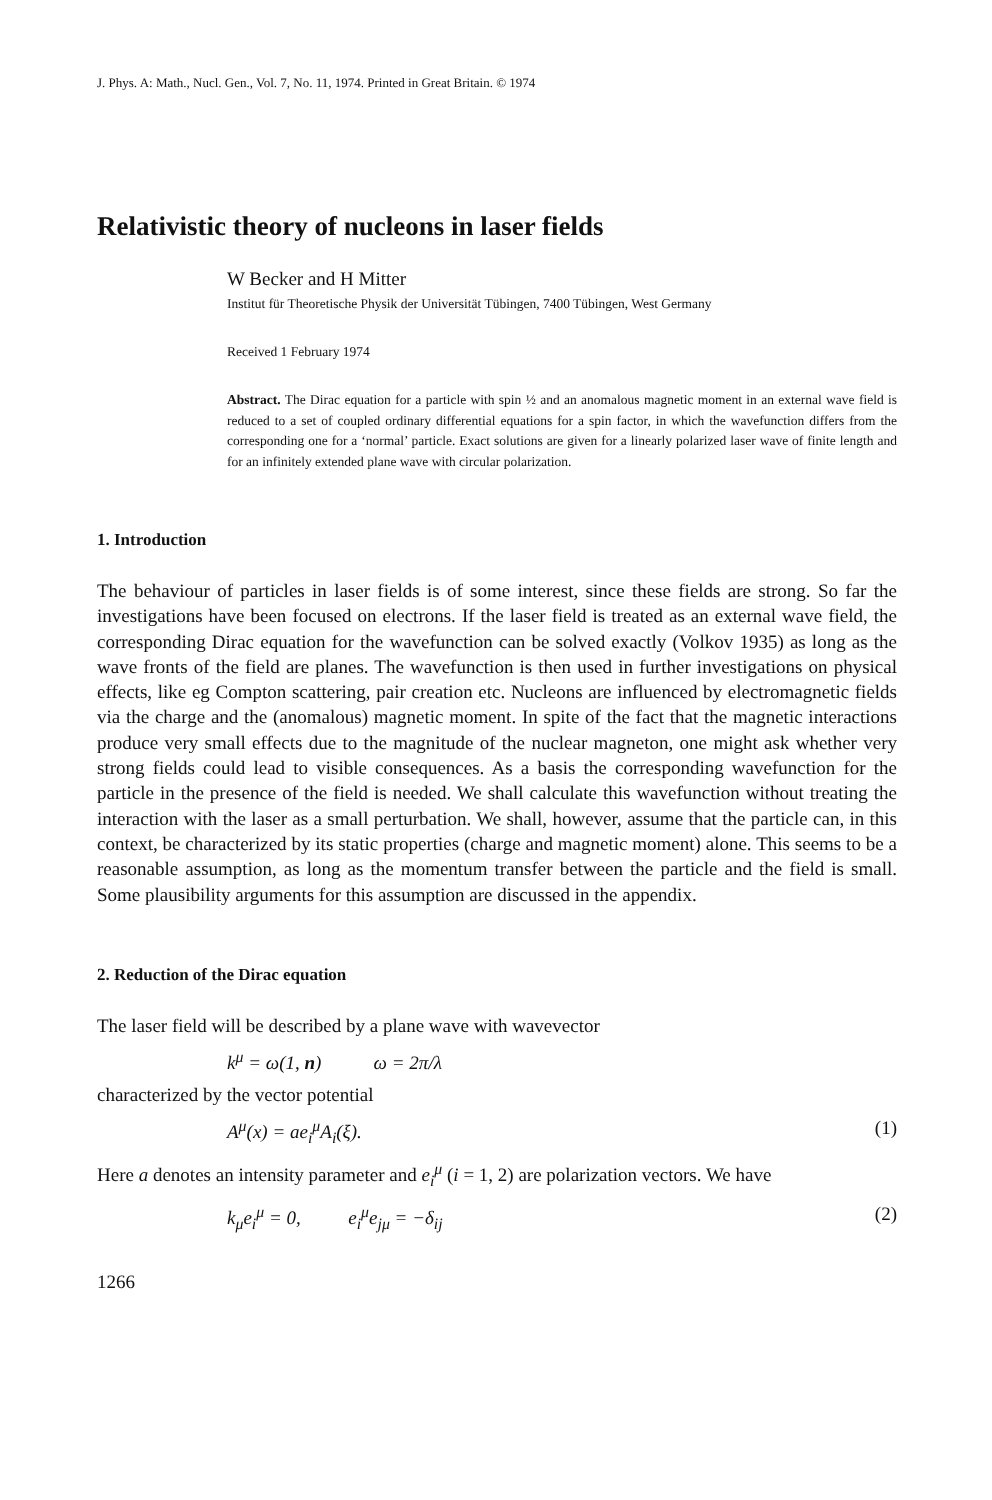J. Phys. A: Math., Nucl. Gen., Vol. 7, No. 11, 1974. Printed in Great Britain. © 1974
Relativistic theory of nucleons in laser fields
W Becker and H Mitter
Institut für Theoretische Physik der Universität Tübingen, 7400 Tübingen, West Germany
Received 1 February 1974
Abstract. The Dirac equation for a particle with spin ½ and an anomalous magnetic moment in an external wave field is reduced to a set of coupled ordinary differential equations for a spin factor, in which the wavefunction differs from the corresponding one for a ‘normal’ particle. Exact solutions are given for a linearly polarized laser wave of finite length and for an infinitely extended plane wave with circular polarization.
1. Introduction
The behaviour of particles in laser fields is of some interest, since these fields are strong. So far the investigations have been focused on electrons. If the laser field is treated as an external wave field, the corresponding Dirac equation for the wavefunction can be solved exactly (Volkov 1935) as long as the wave fronts of the field are planes. The wavefunction is then used in further investigations on physical effects, like eg Compton scattering, pair creation etc. Nucleons are influenced by electromagnetic fields via the charge and the (anomalous) magnetic moment. In spite of the fact that the magnetic interactions produce very small effects due to the magnitude of the nuclear magneton, one might ask whether very strong fields could lead to visible consequences. As a basis the corresponding wavefunction for the particle in the presence of the field is needed. We shall calculate this wavefunction without treating the interaction with the laser as a small perturbation. We shall, however, assume that the particle can, in this context, be characterized by its static properties (charge and magnetic moment) alone. This seems to be a reasonable assumption, as long as the momentum transfer between the particle and the field is small. Some plausibility arguments for this assumption are discussed in the appendix.
2. Reduction of the Dirac equation
The laser field will be described by a plane wave with wavevector
k<sup>μ</sup> = ω(1, n) ω = 2π/λ
characterized by the vector potential
A<sup>μ</sup>(x) = ae<sub>i</sub><sup>μ</sup>A<sub>i</sub>(ξ). (1)
Here a denotes an intensity parameter and e<sub>i</sub><sup>μ</sup> (i = 1, 2) are polarization vectors. We have
k<sub>μ</sub>e<sub>i</sub><sup>μ</sup> = 0, e<sub>i</sub><sup>μ</sup>e<sub>jμ</sub> = −δ<sub>ij</sub> (2)
1266